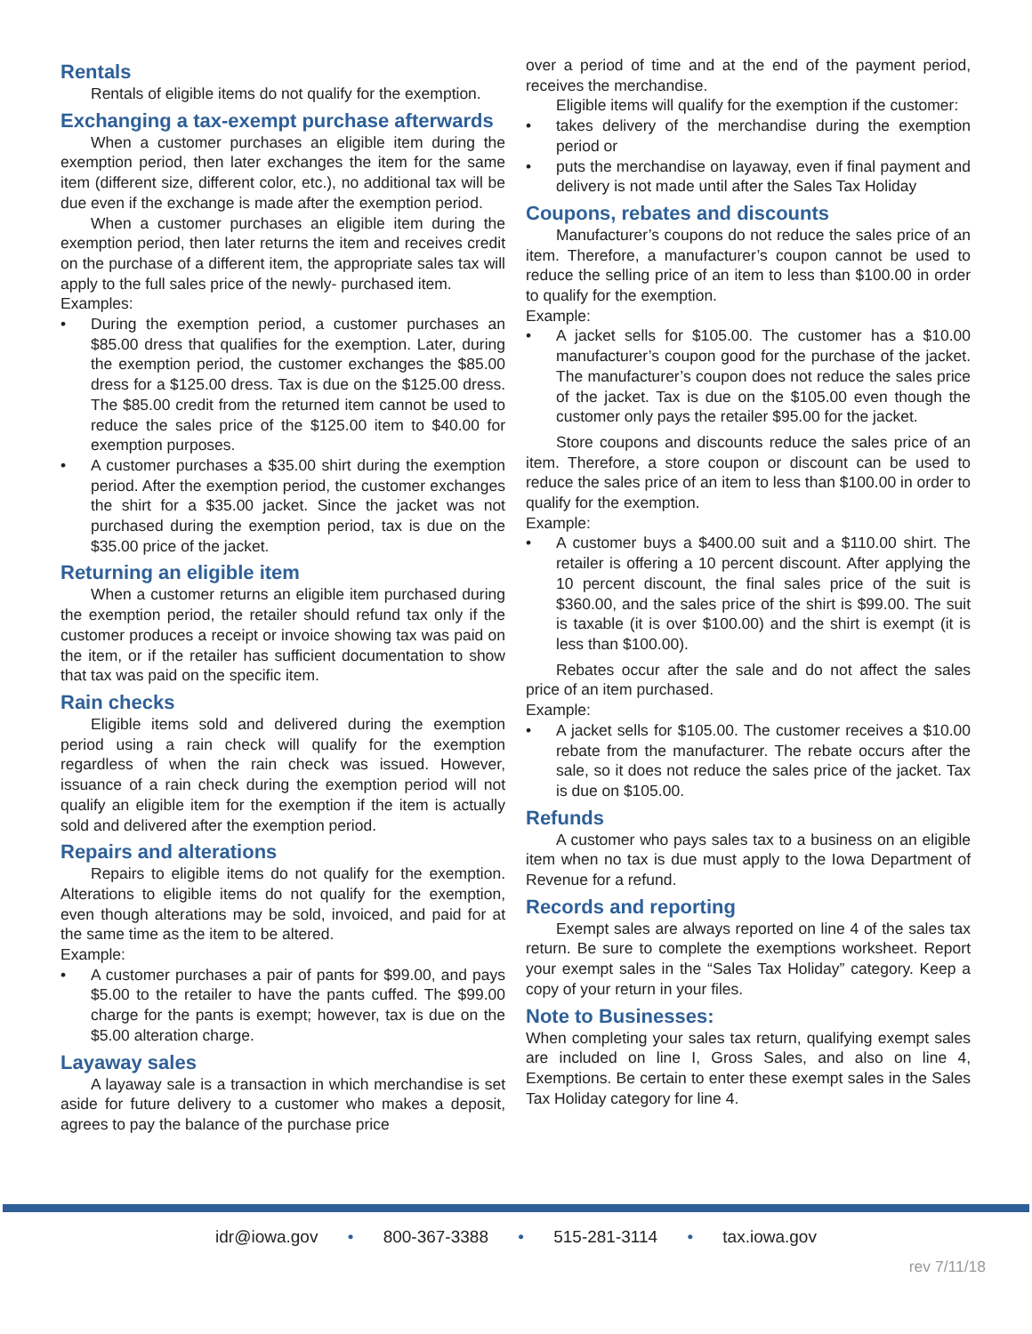Rentals
Rentals of eligible items do not qualify for the exemption.
Exchanging a tax-exempt purchase afterwards
When a customer purchases an eligible item during the exemption period, then later exchanges the item for the same item (different size, different color, etc.), no additional tax will be due even if the exchange is made after the exemption period.
When a customer purchases an eligible item during the exemption period, then later returns the item and receives credit on the purchase of a different item, the appropriate sales tax will apply to the full sales price of the newly- purchased item.
Examples:
• During the exemption period, a customer purchases an $85.00 dress that qualifies for the exemption. Later, during the exemption period, the customer exchanges the $85.00 dress for a $125.00 dress. Tax is due on the $125.00 dress. The $85.00 credit from the returned item cannot be used to reduce the sales price of the $125.00 item to $40.00 for exemption purposes.
• A customer purchases a $35.00 shirt during the exemption period. After the exemption period, the customer exchanges the shirt for a $35.00 jacket. Since the jacket was not purchased during the exemption period, tax is due on the $35.00 price of the jacket.
Returning an eligible item
When a customer returns an eligible item purchased during the exemption period, the retailer should refund tax only if the customer produces a receipt or invoice showing tax was paid on the item, or if the retailer has sufficient documentation to show that tax was paid on the specific item.
Rain checks
Eligible items sold and delivered during the exemption period using a rain check will qualify for the exemption regardless of when the rain check was issued. However, issuance of a rain check during the exemption period will not qualify an eligible item for the exemption if the item is actually sold and delivered after the exemption period.
Repairs and alterations
Repairs to eligible items do not qualify for the exemption. Alterations to eligible items do not qualify for the exemption, even though alterations may be sold, invoiced, and paid for at the same time as the item to be altered.
Example:
• A customer purchases a pair of pants for $99.00, and pays $5.00 to the retailer to have the pants cuffed. The $99.00 charge for the pants is exempt; however, tax is due on the $5.00 alteration charge.
Layaway sales
A layaway sale is a transaction in which merchandise is set aside for future delivery to a customer who makes a deposit, agrees to pay the balance of the purchase price
over a period of time and at the end of the payment period, receives the merchandise.
Eligible items will qualify for the exemption if the customer:
• takes delivery of the merchandise during the exemption period or
• puts the merchandise on layaway, even if final payment and delivery is not made until after the Sales Tax Holiday
Coupons, rebates and discounts
Manufacturer’s coupons do not reduce the sales price of an item. Therefore, a manufacturer’s coupon cannot be used to reduce the selling price of an item to less than $100.00 in order to qualify for the exemption.
Example:
• A jacket sells for $105.00. The customer has a $10.00 manufacturer’s coupon good for the purchase of the jacket. The manufacturer’s coupon does not reduce the sales price of the jacket. Tax is due on the $105.00 even though the customer only pays the retailer $95.00 for the jacket.
Store coupons and discounts reduce the sales price of an item. Therefore, a store coupon or discount can be used to reduce the sales price of an item to less than $100.00 in order to qualify for the exemption.
Example:
• A customer buys a $400.00 suit and a $110.00 shirt. The retailer is offering a 10 percent discount. After applying the 10 percent discount, the final sales price of the suit is $360.00, and the sales price of the shirt is $99.00. The suit is taxable (it is over $100.00) and the shirt is exempt (it is less than $100.00).
Rebates occur after the sale and do not affect the sales price of an item purchased.
Example:
• A jacket sells for $105.00. The customer receives a $10.00 rebate from the manufacturer. The rebate occurs after the sale, so it does not reduce the sales price of the jacket. Tax is due on $105.00.
Refunds
A customer who pays sales tax to a business on an eligible item when no tax is due must apply to the Iowa Department of Revenue for a refund.
Records and reporting
Exempt sales are always reported on line 4 of the sales tax return. Be sure to complete the exemptions worksheet. Report your exempt sales in the “Sales Tax Holiday” category. Keep a copy of your return in your files.
Note to Businesses:
When completing your sales tax return, qualifying exempt sales are included on line I, Gross Sales, and also on line 4, Exemptions. Be certain to enter these exempt sales in the Sales Tax Holiday category for line 4.
idr@iowa.gov • 800-367-3388 • 515-281-3114 • tax.iowa.gov
rev 7/11/18